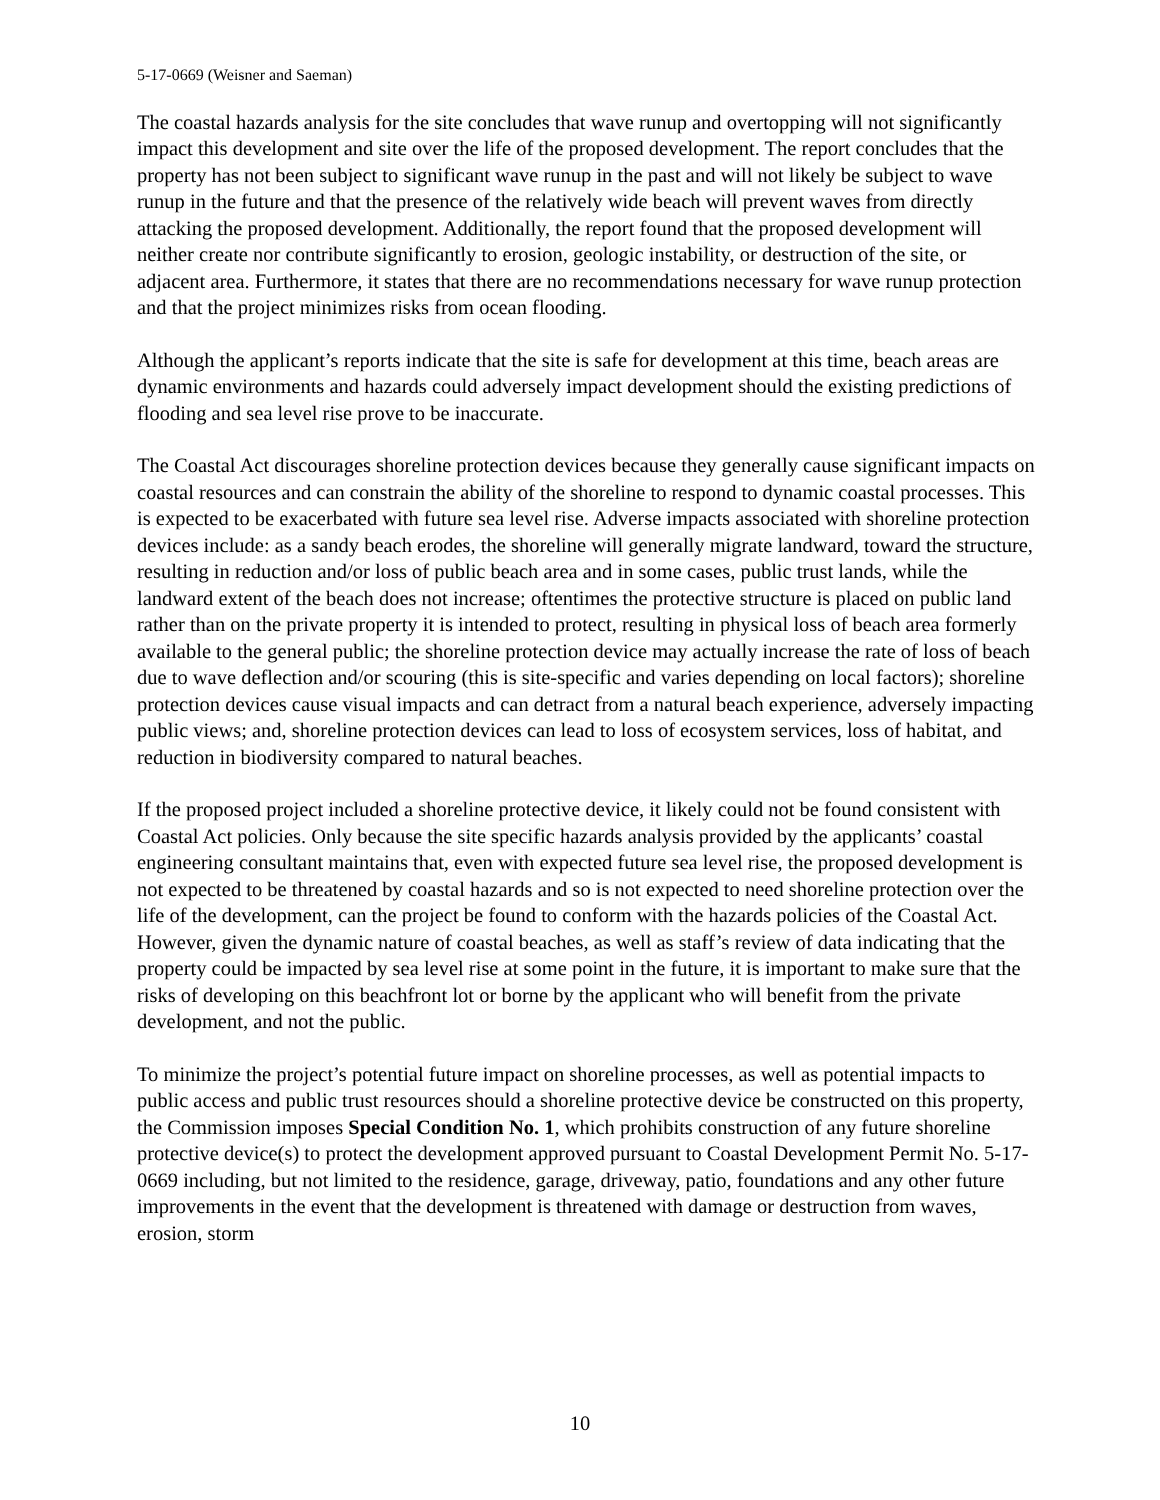5-17-0669 (Weisner and Saeman)
The coastal hazards analysis for the site concludes that wave runup and overtopping will not significantly impact this development and site over the life of the proposed development. The report concludes that the property has not been subject to significant wave runup in the past and will not likely be subject to wave runup in the future and that the presence of the relatively wide beach will prevent waves from directly attacking the proposed development. Additionally, the report found that the proposed development will neither create nor contribute significantly to erosion, geologic instability, or destruction of the site, or adjacent area. Furthermore, it states that there are no recommendations necessary for wave runup protection and that the project minimizes risks from ocean flooding.
Although the applicant’s reports indicate that the site is safe for development at this time, beach areas are dynamic environments and hazards could adversely impact development should the existing predictions of flooding and sea level rise prove to be inaccurate.
The Coastal Act discourages shoreline protection devices because they generally cause significant impacts on coastal resources and can constrain the ability of the shoreline to respond to dynamic coastal processes. This is expected to be exacerbated with future sea level rise. Adverse impacts associated with shoreline protection devices include: as a sandy beach erodes, the shoreline will generally migrate landward, toward the structure, resulting in reduction and/or loss of public beach area and in some cases, public trust lands, while the landward extent of the beach does not increase; oftentimes the protective structure is placed on public land rather than on the private property it is intended to protect, resulting in physical loss of beach area formerly available to the general public; the shoreline protection device may actually increase the rate of loss of beach due to wave deflection and/or scouring (this is site-specific and varies depending on local factors); shoreline protection devices cause visual impacts and can detract from a natural beach experience, adversely impacting public views; and, shoreline protection devices can lead to loss of ecosystem services, loss of habitat, and reduction in biodiversity compared to natural beaches.
If the proposed project included a shoreline protective device, it likely could not be found consistent with Coastal Act policies. Only because the site specific hazards analysis provided by the applicants’ coastal engineering consultant maintains that, even with expected future sea level rise, the proposed development is not expected to be threatened by coastal hazards and so is not expected to need shoreline protection over the life of the development, can the project be found to conform with the hazards policies of the Coastal Act. However, given the dynamic nature of coastal beaches, as well as staff’s review of data indicating that the property could be impacted by sea level rise at some point in the future, it is important to make sure that the risks of developing on this beachfront lot or borne by the applicant who will benefit from the private development, and not the public.
To minimize the project’s potential future impact on shoreline processes, as well as potential impacts to public access and public trust resources should a shoreline protective device be constructed on this property, the Commission imposes Special Condition No. 1, which prohibits construction of any future shoreline protective device(s) to protect the development approved pursuant to Coastal Development Permit No. 5-17-0669 including, but not limited to the residence, garage, driveway, patio, foundations and any other future improvements in the event that the development is threatened with damage or destruction from waves, erosion, storm
10